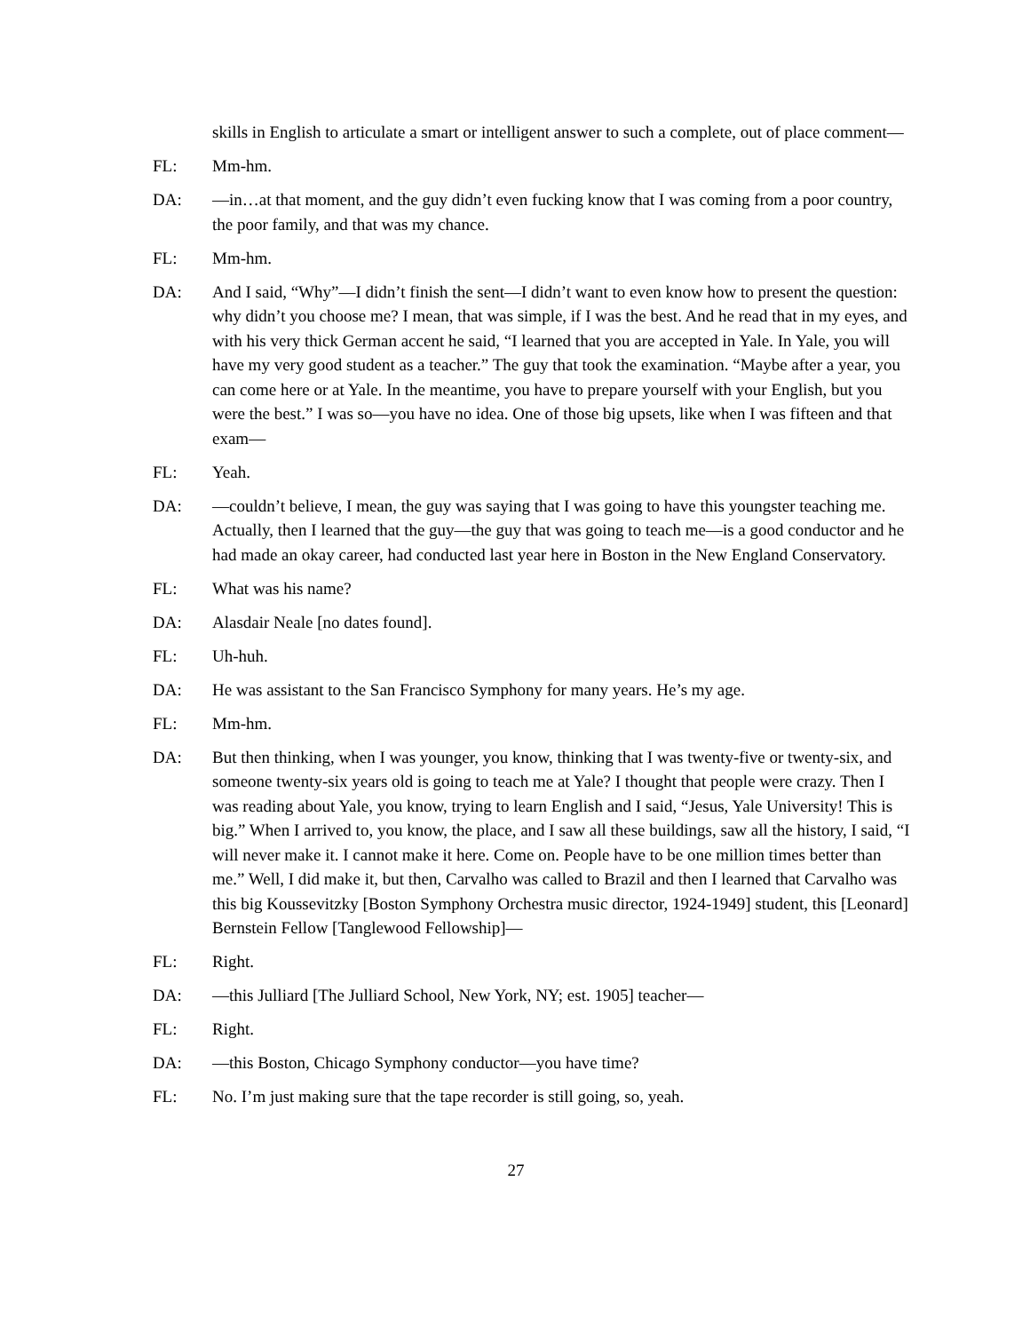skills in English to articulate a smart or intelligent answer to such a complete, out of place comment—
FL: Mm-hm.
DA: —in…at that moment, and the guy didn’t even fucking know that I was coming from a poor country, the poor family, and that was my chance.
FL: Mm-hm.
DA: And I said, “Why”—I didn’t finish the sent—I didn’t want to even know how to present the question: why didn’t you choose me? I mean, that was simple, if I was the best. And he read that in my eyes, and with his very thick German accent he said, “I learned that you are accepted in Yale. In Yale, you will have my very good student as a teacher.” The guy that took the examination. “Maybe after a year, you can come here or at Yale. In the meantime, you have to prepare yourself with your English, but you were the best.” I was so—you have no idea. One of those big upsets, like when I was fifteen and that exam—
FL: Yeah.
DA: —couldn’t believe, I mean, the guy was saying that I was going to have this youngster teaching me. Actually, then I learned that the guy—the guy that was going to teach me—is a good conductor and he had made an okay career, had conducted last year here in Boston in the New England Conservatory.
FL: What was his name?
DA: Alasdair Neale [no dates found].
FL: Uh-huh.
DA: He was assistant to the San Francisco Symphony for many years. He’s my age.
FL: Mm-hm.
DA: But then thinking, when I was younger, you know, thinking that I was twenty-five or twenty-six, and someone twenty-six years old is going to teach me at Yale? I thought that people were crazy. Then I was reading about Yale, you know, trying to learn English and I said, “Jesus, Yale University! This is big.” When I arrived to, you know, the place, and I saw all these buildings, saw all the history, I said, “I will never make it. I cannot make it here. Come on. People have to be one million times better than me.” Well, I did make it, but then, Carvalho was called to Brazil and then I learned that Carvalho was this big Koussevitzky [Boston Symphony Orchestra music director, 1924-1949] student, this [Leonard] Bernstein Fellow [Tanglewood Fellowship]—
FL: Right.
DA: —this Julliard [The Julliard School, New York, NY; est. 1905] teacher—
FL: Right.
DA: —this Boston, Chicago Symphony conductor—you have time?
FL: No. I’m just making sure that the tape recorder is still going, so, yeah.
27